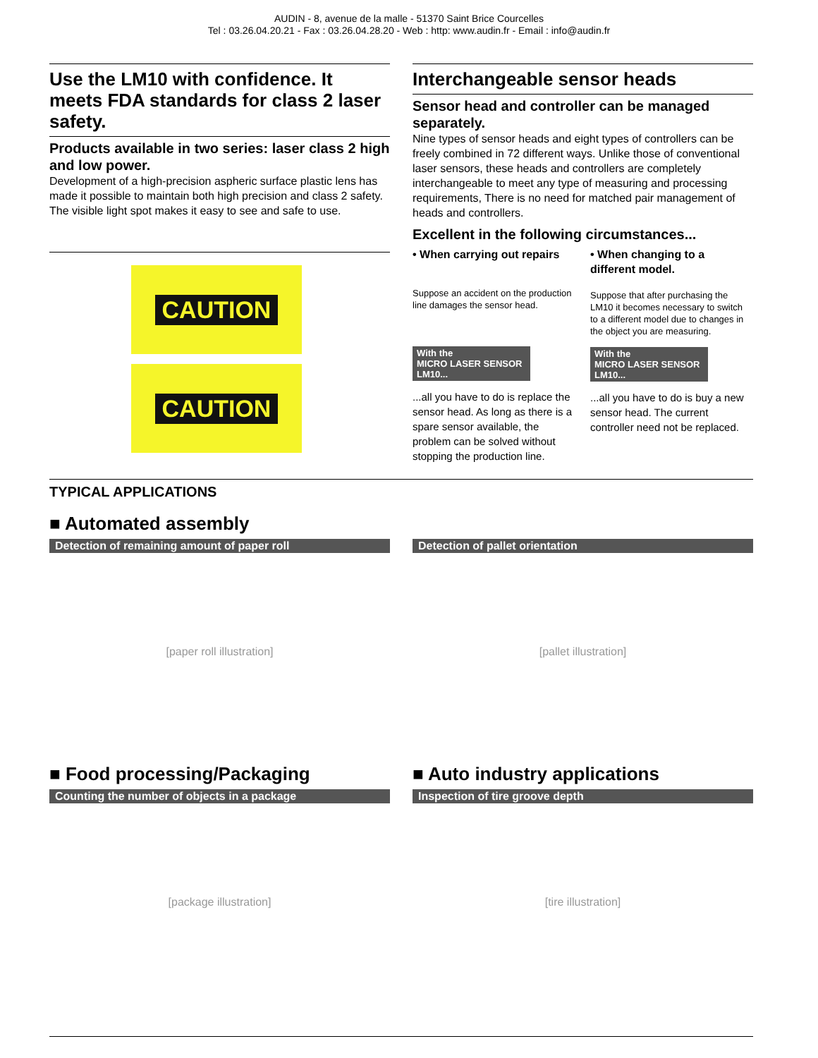AUDIN - 8, avenue de la malle - 51370 Saint Brice Courcelles
Tel : 03.26.04.20.21 - Fax : 03.26.04.28.20 - Web : http: www.audin.fr - Email : info@audin.fr
Use the LM10 with confidence. It meets FDA standards for class 2 laser safety.
Products available in two series: laser class 2 high and low power.
Development of a high-precision aspheric surface plastic lens has made it possible to maintain both high precision and class 2 safety. The visible light spot makes it easy to see and safe to use.
CAUTION
CAUTION
Interchangeable sensor heads
Sensor head and controller can be managed separately.
Nine types of sensor heads and eight types of controllers can be freely combined in 72 different ways. Unlike those of conventional laser sensors, these heads and controllers are completely interchangeable to meet any type of measuring and processing requirements, There is no need for matched pair management of heads and controllers.
Excellent in the following circumstances...
• When carrying out repairs
Suppose an accident on the production line damages the sensor head.
With the
MICRO LASER SENSOR LM10...
...all you have to do is replace the sensor head. As long as there is a spare sensor available, the problem can be solved without stopping the production line.
• When changing to a different model.
Suppose that after purchasing the LM10 it becomes necessary to switch to a different model due to changes in the object you are measuring.
With the
MICRO LASER SENSOR LM10...
...all you have to do is buy a new sensor head. The current controller need not be replaced.
TYPICAL APPLICATIONS
■ Automated assembly
Detection of remaining amount of paper roll
[paper roll illustration]
■ Food processing/Packaging
Counting the number of objects in a package
[package illustration]
Detection of pallet orientation
[pallet illustration]
■ Auto industry applications
Inspection of tire groove depth
[tire illustration]